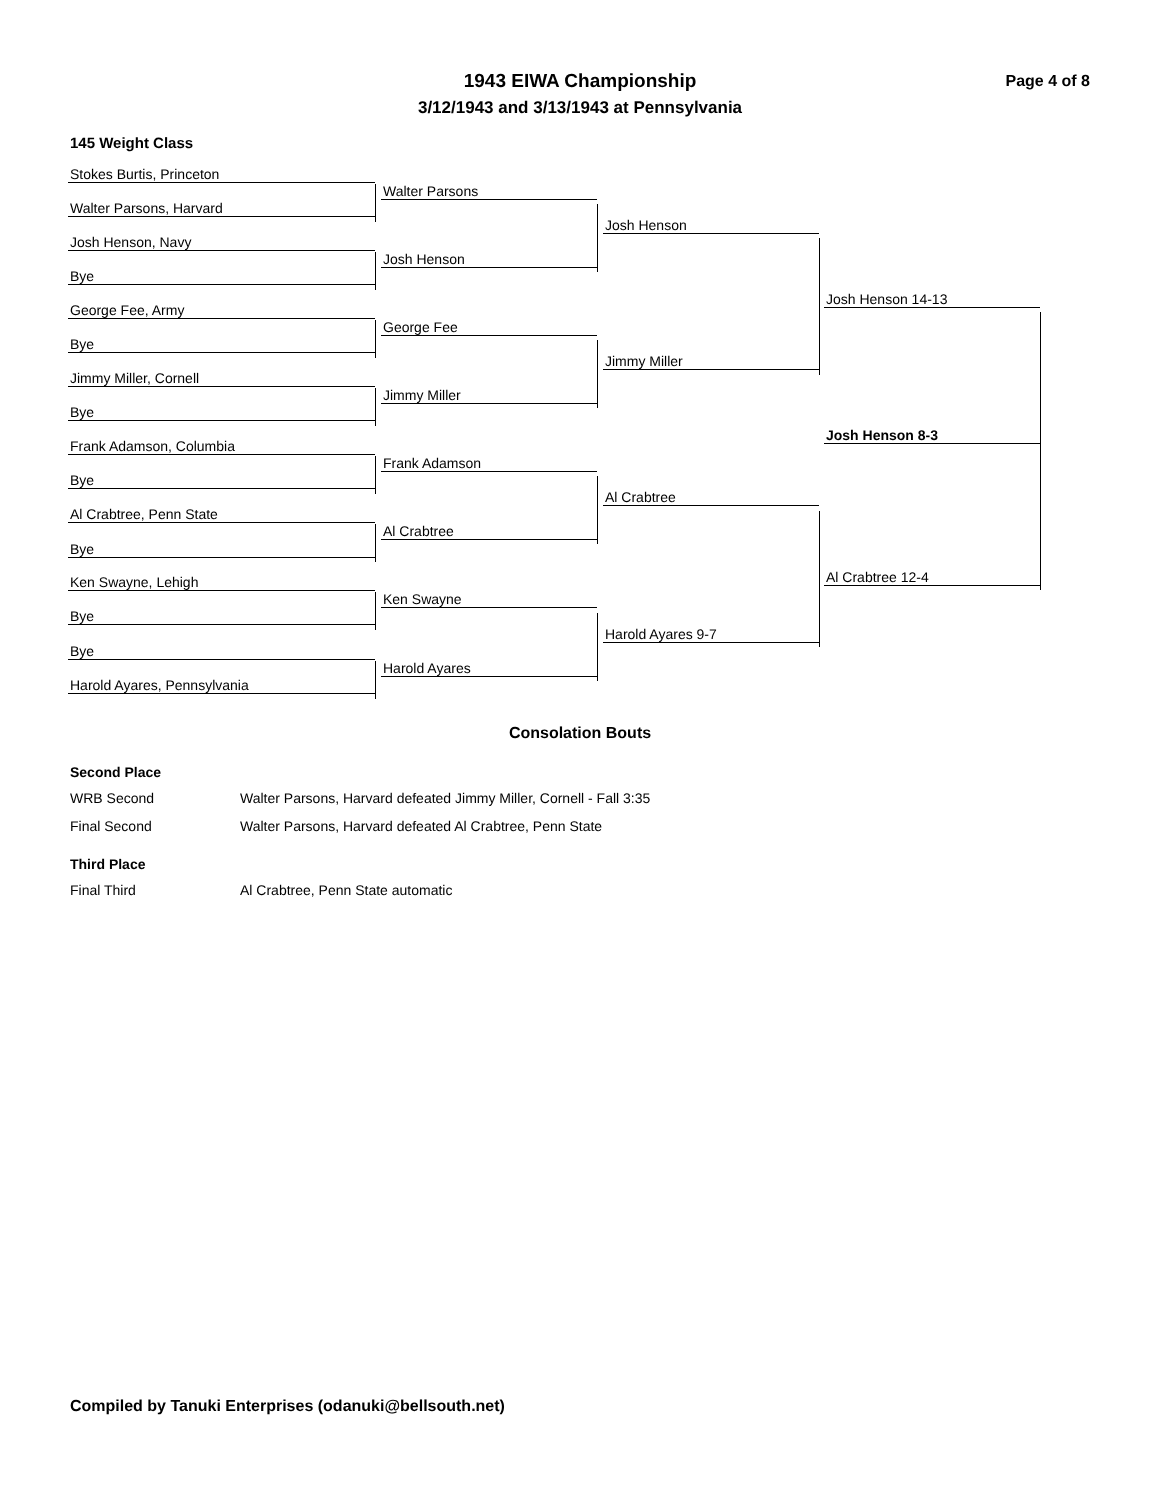1943 EIWA Championship
3/12/1943 and 3/13/1943 at Pennsylvania
Page 4 of 8
145 Weight Class
Stokes Burtis, Princeton
Walter Parsons, Harvard
Josh Henson, Navy
Bye
George Fee, Army
Bye
Jimmy Miller, Cornell
Bye
Frank Adamson, Columbia
Bye
Al Crabtree, Penn State
Bye
Ken Swayne, Lehigh
Bye
Bye
Harold Ayares, Pennsylvania
Walter Parsons
Josh Henson
George Fee
Jimmy Miller
Frank Adamson
Al Crabtree
Ken Swayne
Harold Ayares
Josh Henson
Jimmy Miller
Al Crabtree
Harold Ayares 9-7
Josh Henson 14-13
Josh Henson 8-3
Al Crabtree 12-4
Consolation Bouts
Second Place
WRB Second Walter Parsons, Harvard defeated Jimmy Miller, Cornell - Fall 3:35
Final Second Walter Parsons, Harvard defeated Al Crabtree, Penn State
Third Place
Final Third Al Crabtree, Penn State automatic
Compiled by Tanuki Enterprises (odanuki@bellsouth.net)